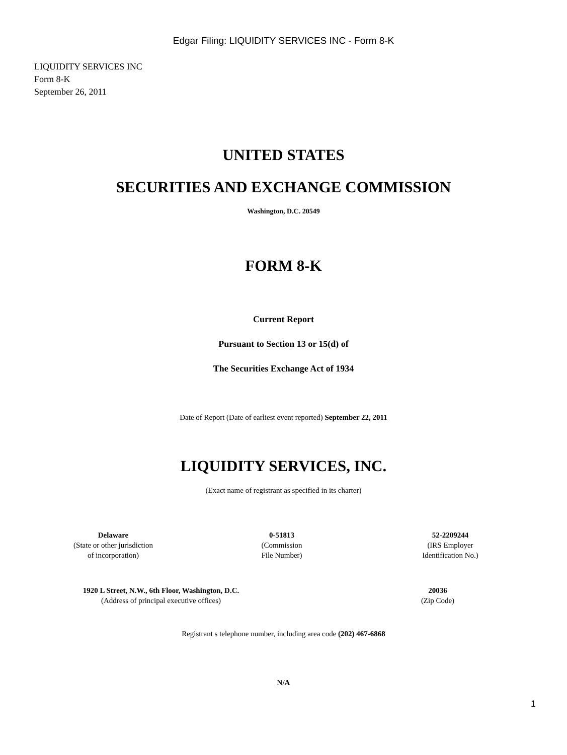Edgar Filing: LIQUIDITY SERVICES INC - Form 8-K
LIQUIDITY SERVICES INC
Form 8-K
September 26, 2011
UNITED STATES
SECURITIES AND EXCHANGE COMMISSION
Washington, D.C. 20549
FORM 8-K
Current Report
Pursuant to Section 13 or 15(d) of
The Securities Exchange Act of 1934
Date of Report (Date of earliest event reported) September 22, 2011
LIQUIDITY SERVICES, INC.
(Exact name of registrant as specified in its charter)
| Delaware (State or other jurisdiction of incorporation) | 0-51813 (Commission File Number) | 52-2209244 (IRS Employer Identification No.) |
| 1920 L Street, N.W., 6th Floor, Washington, D.C. (Address of principal executive offices) | | 20036 (Zip Code) |
Registrant s telephone number, including area code (202) 467-6868
N/A
1